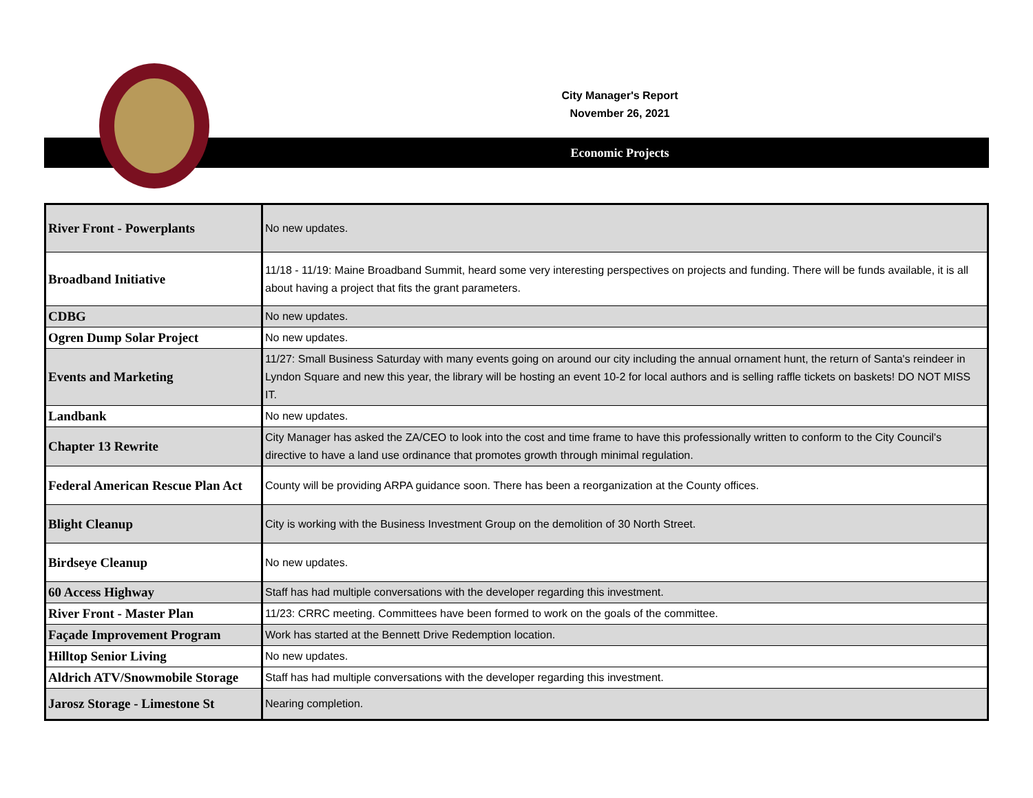City Manager's Report
November 26, 2021
Economic Projects
| River Front - Powerplants | No new updates. |
| Broadband Initiative | 11/18 - 11/19: Maine Broadband Summit, heard some very interesting perspectives on projects and funding. There will be funds available, it is all about having a project that fits the grant parameters. |
| CDBG | No new updates. |
| Ogren Dump Solar Project | No new updates. |
| Events and Marketing | 11/27: Small Business Saturday with many events going on around our city including the annual ornament hunt, the return of Santa's reindeer in Lyndon Square and new this year, the library will be hosting an event 10-2 for local authors and is selling raffle tickets on baskets! DO NOT MISS IT. |
| Landbank | No new updates. |
| Chapter 13 Rewrite | City Manager has asked the ZA/CEO to look into the cost and time frame to have this professionally written to conform to the City Council's directive to have a land use ordinance that promotes growth through minimal regulation. |
| Federal American Rescue Plan Act | County will be providing ARPA guidance soon. There has been a reorganization at the County offices. |
| Blight Cleanup | City is working with the Business Investment Group on the demolition of 30 North Street. |
| Birdseye Cleanup | No new updates. |
| 60 Access Highway | Staff has had multiple conversations with the developer regarding this investment. |
| River Front - Master Plan | 11/23: CRRC meeting. Committees have been formed to work on the goals of the committee. |
| Façade Improvement Program | Work has started at the Bennett Drive Redemption location. |
| Hilltop Senior Living | No new updates. |
| Aldrich ATV/Snowmobile Storage | Staff has had multiple conversations with the developer regarding this investment. |
| Jarosz Storage - Limestone St | Nearing completion. |